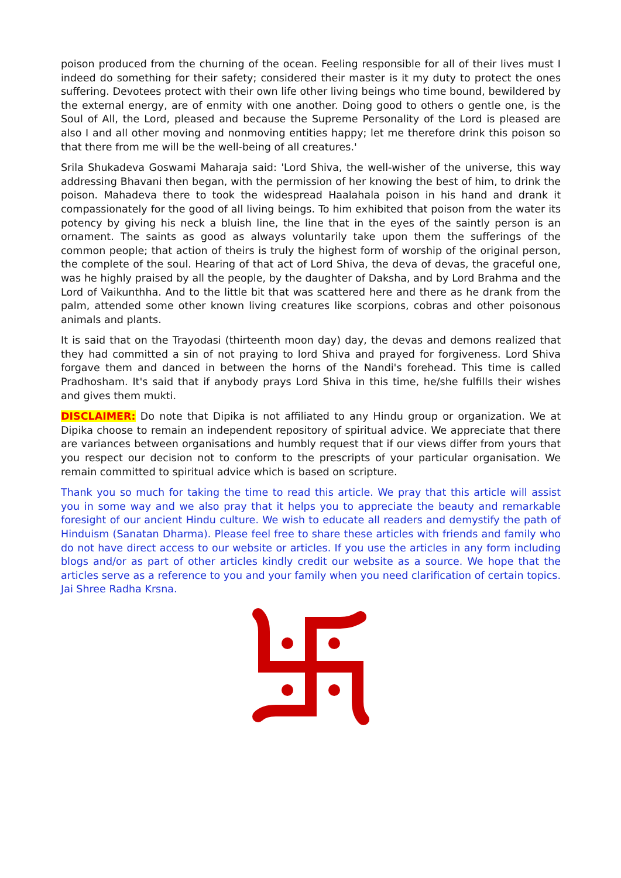poison produced from the churning of the ocean. Feeling responsible for all of their lives must I indeed do something for their safety; considered their master is it my duty to protect the ones suffering. Devotees protect with their own life other living beings who time bound, bewildered by the external energy, are of enmity with one another. Doing good to others o gentle one, is the Soul of All, the Lord, pleased and because the Supreme Personality of the Lord is pleased are also I and all other moving and nonmoving entities happy; let me therefore drink this poison so that there from me will be the well-being of all creatures.'
Srila Shukadeva Goswami Maharaja said: 'Lord Shiva, the well-wisher of the universe, this way addressing Bhavani then began, with the permission of her knowing the best of him, to drink the poison. Mahadeva there to took the widespread Haalahala poison in his hand and drank it compassionately for the good of all living beings. To him exhibited that poison from the water its potency by giving his neck a bluish line, the line that in the eyes of the saintly person is an ornament. The saints as good as always voluntarily take upon them the sufferings of the common people; that action of theirs is truly the highest form of worship of the original person, the complete of the soul. Hearing of that act of Lord Shiva, the deva of devas, the graceful one, was he highly praised by all the people, by the daughter of Daksha, and by Lord Brahma and the Lord of Vaikunthha. And to the little bit that was scattered here and there as he drank from the palm, attended some other known living creatures like scorpions, cobras and other poisonous animals and plants.
It is said that on the Trayodasi (thirteenth moon day) day, the devas and demons realized that they had committed a sin of not praying to lord Shiva and prayed for forgiveness. Lord Shiva forgave them and danced in between the horns of the Nandi's forehead. This time is called Pradhosham. It's said that if anybody prays Lord Shiva in this time, he/she fulfills their wishes and gives them mukti.
DISCLAIMER: Do note that Dipika is not affiliated to any Hindu group or organization. We at Dipika choose to remain an independent repository of spiritual advice. We appreciate that there are variances between organisations and humbly request that if our views differ from yours that you respect our decision not to conform to the prescripts of your particular organisation. We remain committed to spiritual advice which is based on scripture.
Thank you so much for taking the time to read this article. We pray that this article will assist you in some way and we also pray that it helps you to appreciate the beauty and remarkable foresight of our ancient Hindu culture. We wish to educate all readers and demystify the path of Hinduism (Sanatan Dharma). Please feel free to share these articles with friends and family who do not have direct access to our website or articles. If you use the articles in any form including blogs and/or as part of other articles kindly credit our website as a source. We hope that the articles serve as a reference to you and your family when you need clarification of certain topics. Jai Shree Radha Krsna.